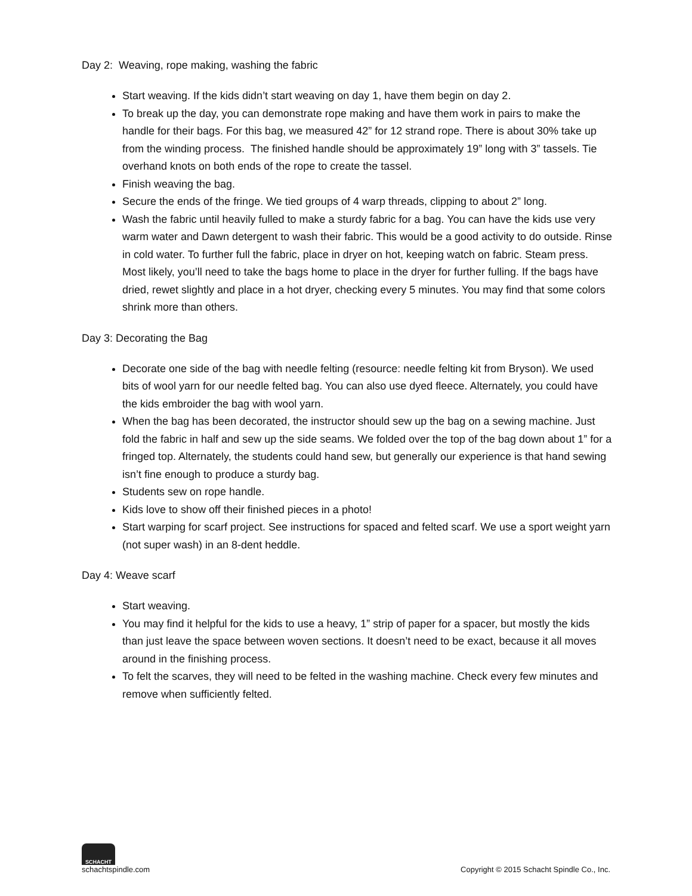Day 2: Weaving, rope making, washing the fabric
Start weaving. If the kids didn’t start weaving on day 1, have them begin on day 2.
To break up the day, you can demonstrate rope making and have them work in pairs to make the handle for their bags. For this bag, we measured 42” for 12 strand rope. There is about 30% take up from the winding process. The finished handle should be approximately 19” long with 3” tassels. Tie overhand knots on both ends of the rope to create the tassel.
Finish weaving the bag.
Secure the ends of the fringe. We tied groups of 4 warp threads, clipping to about 2” long.
Wash the fabric until heavily fulled to make a sturdy fabric for a bag. You can have the kids use very warm water and Dawn detergent to wash their fabric. This would be a good activity to do outside. Rinse in cold water. To further full the fabric, place in dryer on hot, keeping watch on fabric. Steam press. Most likely, you’ll need to take the bags home to place in the dryer for further fulling. If the bags have dried, rewet slightly and place in a hot dryer, checking every 5 minutes. You may find that some colors shrink more than others.
Day 3: Decorating the Bag
Decorate one side of the bag with needle felting (resource: needle felting kit from Bryson). We used bits of wool yarn for our needle felted bag. You can also use dyed fleece. Alternately, you could have the kids embroider the bag with wool yarn.
When the bag has been decorated, the instructor should sew up the bag on a sewing machine. Just fold the fabric in half and sew up the side seams. We folded over the top of the bag down about 1” for a fringed top. Alternately, the students could hand sew, but generally our experience is that hand sewing isn’t fine enough to produce a sturdy bag.
Students sew on rope handle.
Kids love to show off their finished pieces in a photo!
Start warping for scarf project. See instructions for spaced and felted scarf. We use a sport weight yarn (not super wash) in an 8-dent heddle.
Day 4: Weave scarf
Start weaving.
You may find it helpful for the kids to use a heavy, 1” strip of paper for a spacer, but mostly the kids than just leave the space between woven sections. It doesn’t need to be exact, because it all moves around in the finishing process.
To felt the scarves, they will need to be felted in the washing machine. Check every few minutes and remove when sufficiently felted.
SCHACHT
schachtspindle.com
Copyright © 2015 Schacht Spindle Co., Inc.